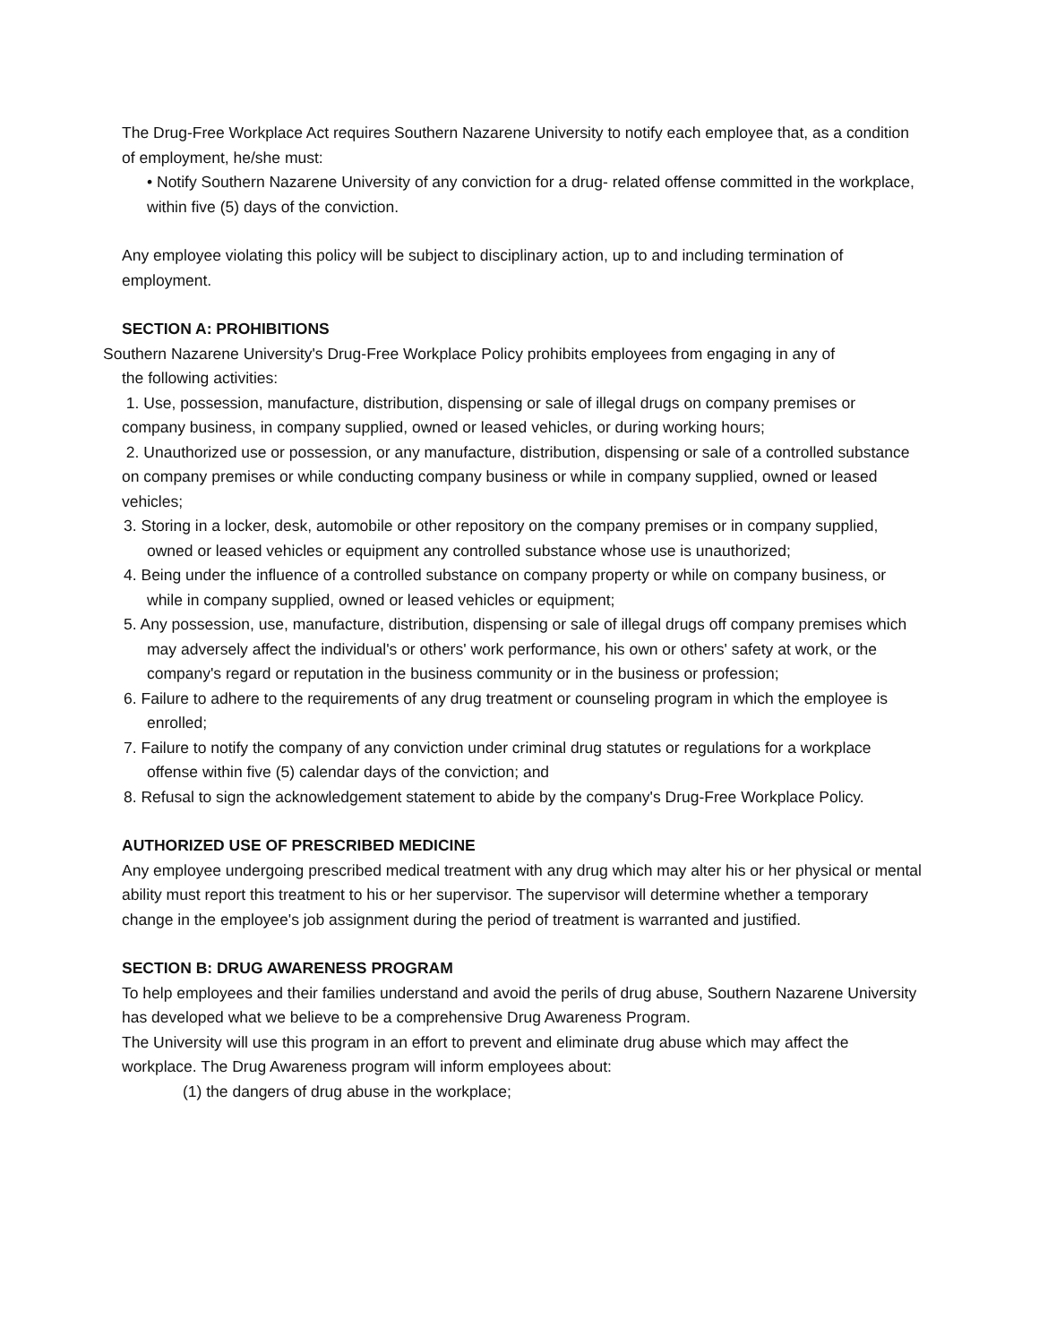The Drug-Free Workplace Act requires Southern Nazarene University to notify each employee that, as a condition of employment, he/she must:
• Notify Southern Nazarene University of any conviction for a drug- related offense committed in the workplace, within five (5) days of the conviction.
Any employee violating this policy will be subject to disciplinary action, up to and including termination of employment.
SECTION A: PROHIBITIONS
Southern Nazarene University's Drug-Free Workplace Policy prohibits employees from engaging in any of
the following activities:
1. Use, possession, manufacture, distribution, dispensing or sale of illegal drugs on company premises or company business, in company supplied, owned or leased vehicles, or during working hours;
2. Unauthorized use or possession, or any manufacture, distribution, dispensing or sale of a controlled substance on company premises or while conducting company business or while in company supplied, owned or leased vehicles;
3. Storing in a locker, desk, automobile or other repository on the company premises or in company supplied, owned or leased vehicles or equipment any controlled substance whose use is unauthorized;
4. Being under the influence of a controlled substance on company property or while on company business, or while in company supplied, owned or leased vehicles or equipment;
5. Any possession, use, manufacture, distribution, dispensing or sale of illegal drugs off company premises which may adversely affect the individual's or others' work performance, his own or others' safety at work, or the company's regard or reputation in the business community or in the business or profession;
6. Failure to adhere to the requirements of any drug treatment or counseling program in which the employee is enrolled;
7. Failure to notify the company of any conviction under criminal drug statutes or regulations for a workplace offense within five (5) calendar days of the conviction; and
8. Refusal to sign the acknowledgement statement to abide by the company's Drug-Free Workplace Policy.
AUTHORIZED USE OF PRESCRIBED MEDICINE
Any employee undergoing prescribed medical treatment with any drug which may alter his or her physical or mental ability must report this treatment to his or her supervisor. The supervisor will determine whether a temporary change in the employee's job assignment during the period of treatment is warranted and justified.
SECTION B: DRUG AWARENESS PROGRAM
To help employees and their families understand and avoid the perils of drug abuse, Southern Nazarene University has developed what we believe to be a comprehensive Drug Awareness Program.
The University will use this program in an effort to prevent and eliminate drug abuse which may affect the workplace. The Drug Awareness program will inform employees about:
(1) the dangers of drug abuse in the workplace;